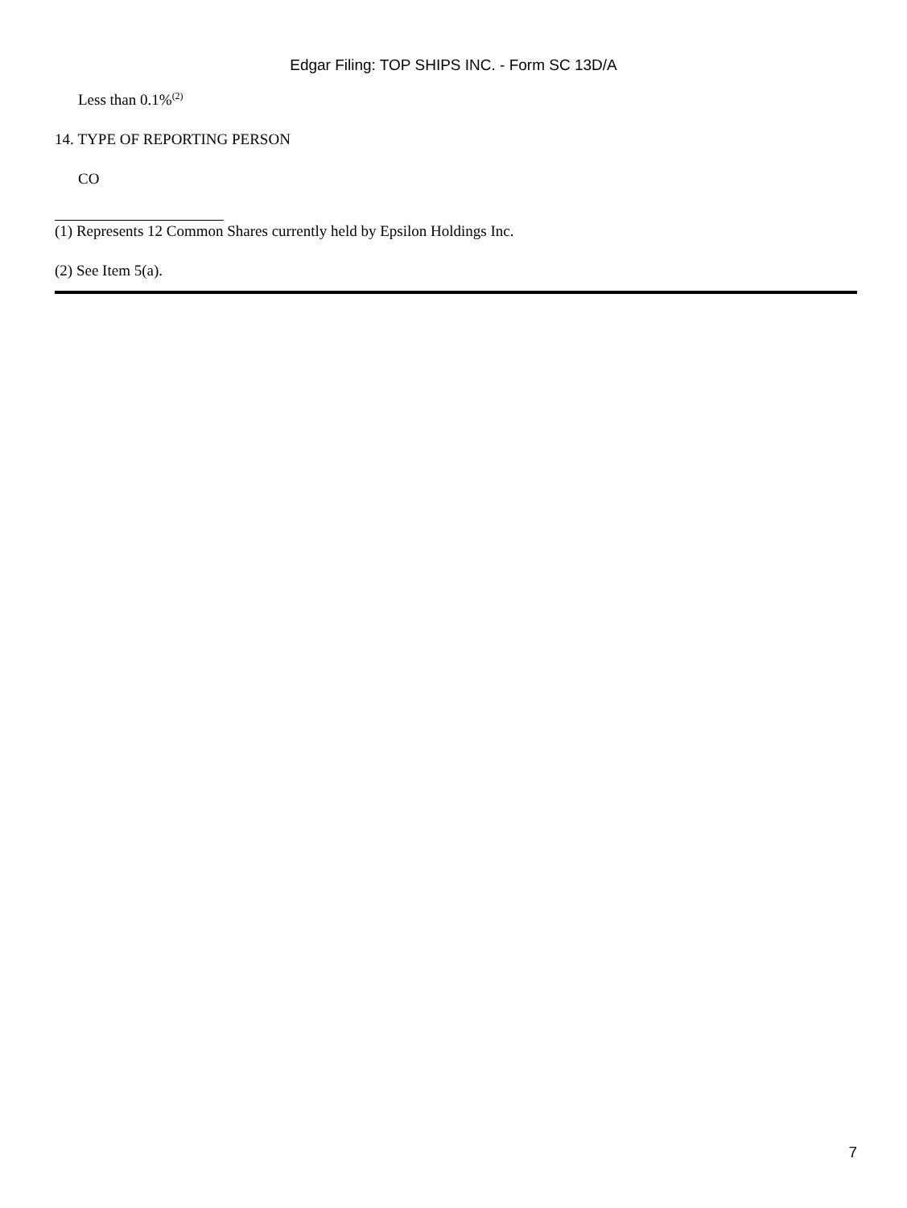Edgar Filing: TOP SHIPS INC. - Form SC 13D/A
Less than 0.1%<sup>(2)</sup>
14. TYPE OF REPORTING PERSON
CO
(1) Represents 12 Common Shares currently held by Epsilon Holdings Inc.
(2) See Item 5(a).
7